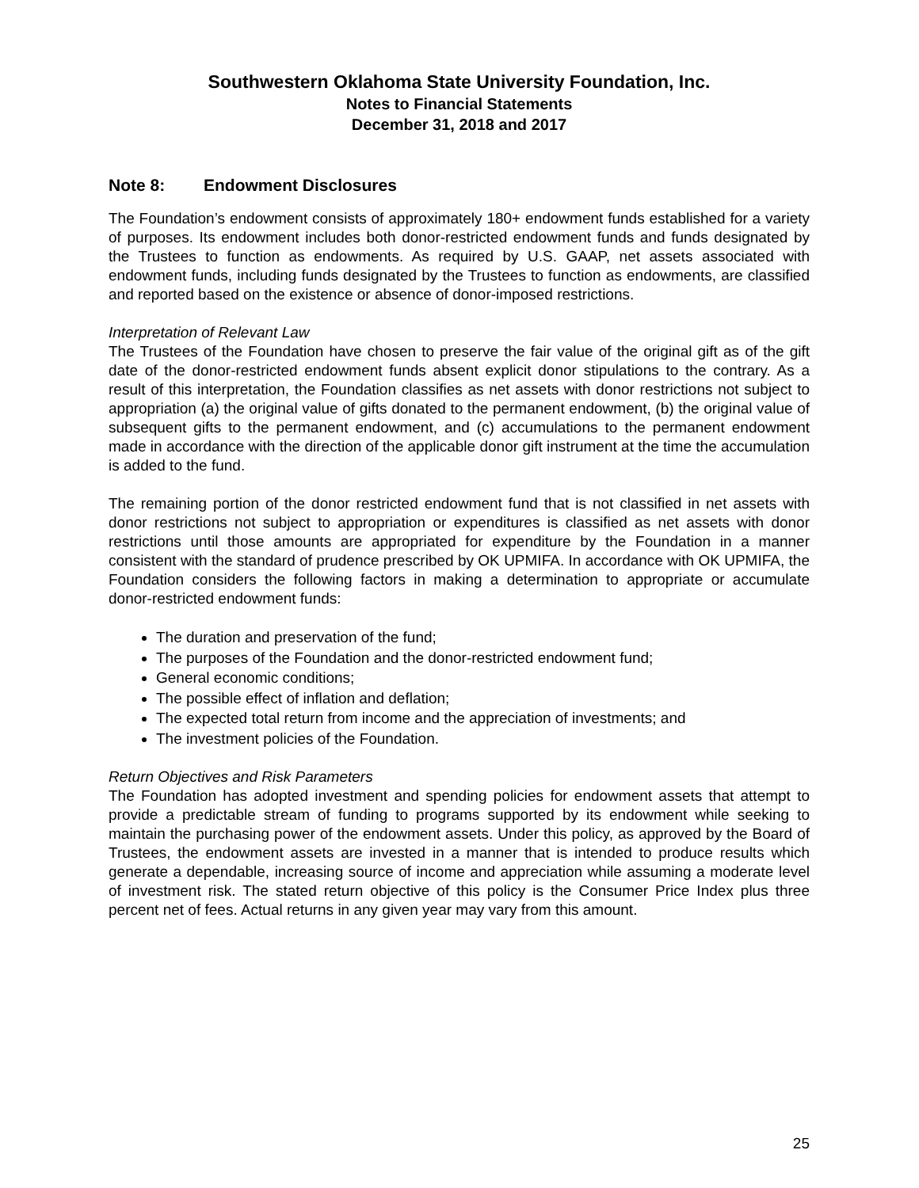Southwestern Oklahoma State University Foundation, Inc.
Notes to Financial Statements
December 31, 2018 and 2017
Note 8: Endowment Disclosures
The Foundation’s endowment consists of approximately 180+ endowment funds established for a variety of purposes. Its endowment includes both donor-restricted endowment funds and funds designated by the Trustees to function as endowments. As required by U.S. GAAP, net assets associated with endowment funds, including funds designated by the Trustees to function as endowments, are classified and reported based on the existence or absence of donor-imposed restrictions.
Interpretation of Relevant Law
The Trustees of the Foundation have chosen to preserve the fair value of the original gift as of the gift date of the donor-restricted endowment funds absent explicit donor stipulations to the contrary. As a result of this interpretation, the Foundation classifies as net assets with donor restrictions not subject to appropriation (a) the original value of gifts donated to the permanent endowment, (b) the original value of subsequent gifts to the permanent endowment, and (c) accumulations to the permanent endowment made in accordance with the direction of the applicable donor gift instrument at the time the accumulation is added to the fund.
The remaining portion of the donor restricted endowment fund that is not classified in net assets with donor restrictions not subject to appropriation or expenditures is classified as net assets with donor restrictions until those amounts are appropriated for expenditure by the Foundation in a manner consistent with the standard of prudence prescribed by OK UPMIFA. In accordance with OK UPMIFA, the Foundation considers the following factors in making a determination to appropriate or accumulate donor-restricted endowment funds:
The duration and preservation of the fund;
The purposes of the Foundation and the donor-restricted endowment fund;
General economic conditions;
The possible effect of inflation and deflation;
The expected total return from income and the appreciation of investments; and
The investment policies of the Foundation.
Return Objectives and Risk Parameters
The Foundation has adopted investment and spending policies for endowment assets that attempt to provide a predictable stream of funding to programs supported by its endowment while seeking to maintain the purchasing power of the endowment assets. Under this policy, as approved by the Board of Trustees, the endowment assets are invested in a manner that is intended to produce results which generate a dependable, increasing source of income and appreciation while assuming a moderate level of investment risk. The stated return objective of this policy is the Consumer Price Index plus three percent net of fees. Actual returns in any given year may vary from this amount.
25